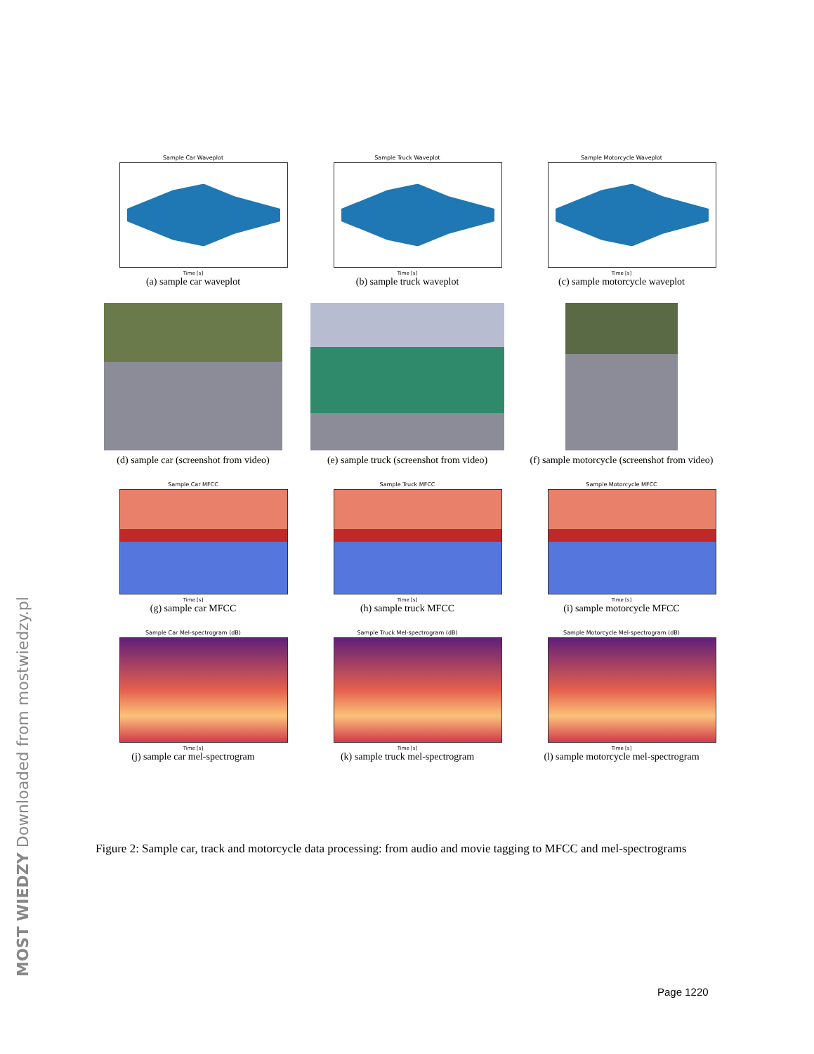Sample Car Waveplot
Time [s]
(a) sample car waveplot
Sample Truck Waveplot
Time [s]
(b) sample truck waveplot
Sample Motorcycle Waveplot
Time [s]
(c) sample motorcycle waveplot
(d) sample car (screenshot from video)
(e) sample truck (screenshot from video)
(f) sample motorcycle (screenshot from video)
Sample Car MFCC
Time [s]
(g) sample car MFCC
Sample Truck MFCC
Time [s]
(h) sample truck MFCC
Sample Motorcycle MFCC
Time [s]
(i) sample motorcycle MFCC
Sample Car Mel-spectrogram (dB)
Time [s]
(j) sample car mel-spectrogram
Sample Truck Mel-spectrogram (dB)
Time [s]
(k) sample truck mel-spectrogram
Sample Motorcycle Mel-spectrogram (dB)
Time [s]
(l) sample motorcycle mel-spectrogram
Figure 2: Sample car, track and motorcycle data processing: from audio and movie tagging to MFCC and mel-spectrograms
Page 1220
MOST WIEDZY Downloaded from mostwiedzy.pl